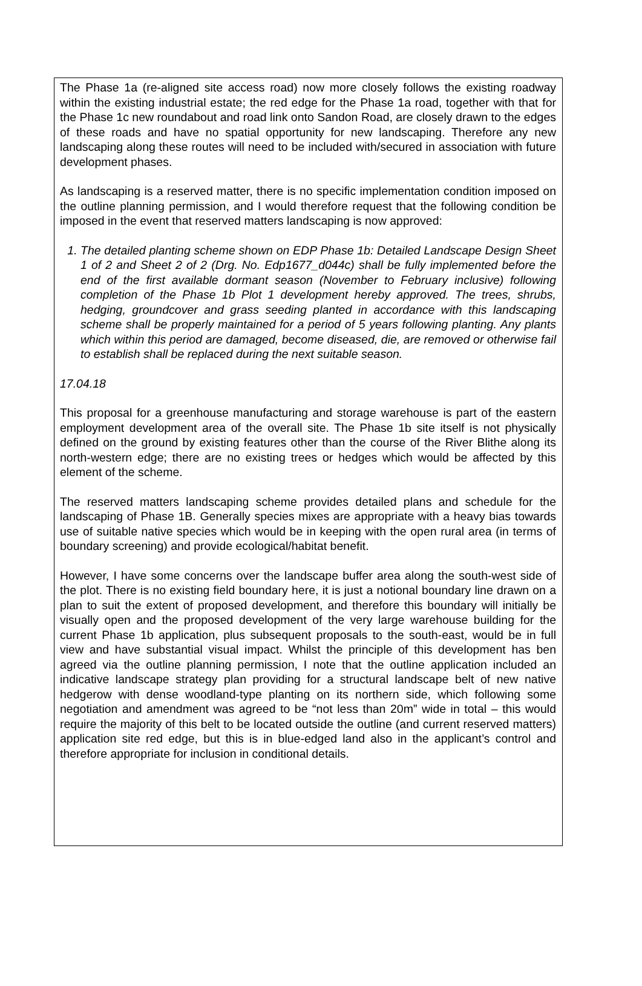The Phase 1a (re-aligned site access road) now more closely follows the existing roadway within the existing industrial estate; the red edge for the Phase 1a road, together with that for the Phase 1c new roundabout and road link onto Sandon Road, are closely drawn to the edges of these roads and have no spatial opportunity for new landscaping. Therefore any new landscaping along these routes will need to be included with/secured in association with future development phases.
As landscaping is a reserved matter, there is no specific implementation condition imposed on the outline planning permission, and I would therefore request that the following condition be imposed in the event that reserved matters landscaping is now approved:
1. The detailed planting scheme shown on EDP Phase 1b: Detailed Landscape Design Sheet 1 of 2 and Sheet 2 of 2 (Drg. No. Edp1677_d044c) shall be fully implemented before the end of the first available dormant season (November to February inclusive) following completion of the Phase 1b Plot 1 development hereby approved. The trees, shrubs, hedging, groundcover and grass seeding planted in accordance with this landscaping scheme shall be properly maintained for a period of 5 years following planting. Any plants which within this period are damaged, become diseased, die, are removed or otherwise fail to establish shall be replaced during the next suitable season.
17.04.18
This proposal for a greenhouse manufacturing and storage warehouse is part of the eastern employment development area of the overall site. The Phase 1b site itself is not physically defined on the ground by existing features other than the course of the River Blithe along its north-western edge; there are no existing trees or hedges which would be affected by this element of the scheme.
The reserved matters landscaping scheme provides detailed plans and schedule for the landscaping of Phase 1B. Generally species mixes are appropriate with a heavy bias towards use of suitable native species which would be in keeping with the open rural area (in terms of boundary screening) and provide ecological/habitat benefit.
However, I have some concerns over the landscape buffer area along the south-west side of the plot. There is no existing field boundary here, it is just a notional boundary line drawn on a plan to suit the extent of proposed development, and therefore this boundary will initially be visually open and the proposed development of the very large warehouse building for the current Phase 1b application, plus subsequent proposals to the south-east, would be in full view and have substantial visual impact. Whilst the principle of this development has ben agreed via the outline planning permission, I note that the outline application included an indicative landscape strategy plan providing for a structural landscape belt of new native hedgerow with dense woodland-type planting on its northern side, which following some negotiation and amendment was agreed to be “not less than 20m” wide in total – this would require the majority of this belt to be located outside the outline (and current reserved matters) application site red edge, but this is in blue-edged land also in the applicant’s control and therefore appropriate for inclusion in conditional details.